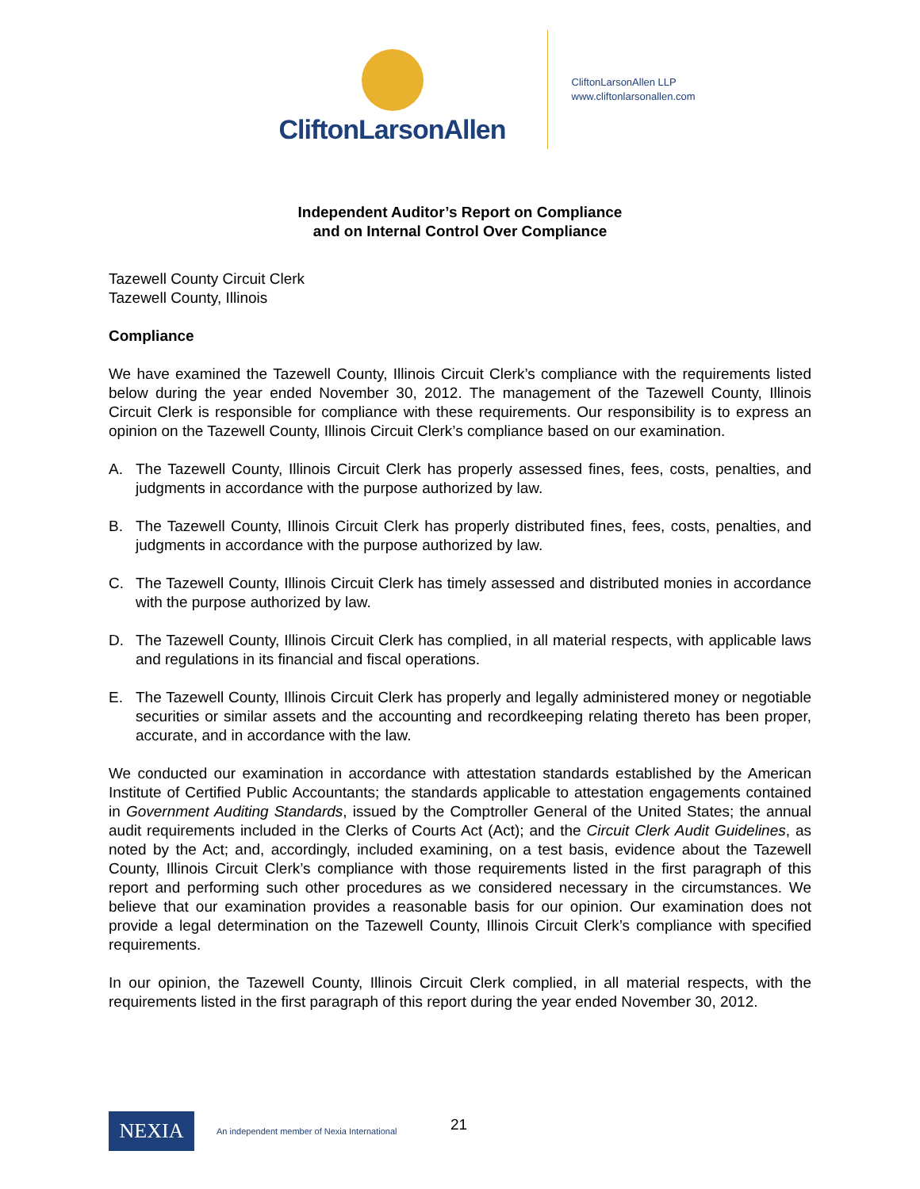CliftonLarsonAllen
CliftonLarsonAllen LLP
www.cliftonlarsonallen.com
Independent Auditor’s Report on Compliance
and on Internal Control Over Compliance
Tazewell County Circuit Clerk
Tazewell County, Illinois
Compliance
We have examined the Tazewell County, Illinois Circuit Clerk’s compliance with the requirements listed below during the year ended November 30, 2012. The management of the Tazewell County, Illinois Circuit Clerk is responsible for compliance with these requirements. Our responsibility is to express an opinion on the Tazewell County, Illinois Circuit Clerk’s compliance based on our examination.
A. The Tazewell County, Illinois Circuit Clerk has properly assessed fines, fees, costs, penalties, and judgments in accordance with the purpose authorized by law.
B. The Tazewell County, Illinois Circuit Clerk has properly distributed fines, fees, costs, penalties, and judgments in accordance with the purpose authorized by law.
C. The Tazewell County, Illinois Circuit Clerk has timely assessed and distributed monies in accordance with the purpose authorized by law.
D. The Tazewell County, Illinois Circuit Clerk has complied, in all material respects, with applicable laws and regulations in its financial and fiscal operations.
E. The Tazewell County, Illinois Circuit Clerk has properly and legally administered money or negotiable securities or similar assets and the accounting and recordkeeping relating thereto has been proper, accurate, and in accordance with the law.
We conducted our examination in accordance with attestation standards established by the American Institute of Certified Public Accountants; the standards applicable to attestation engagements contained in Government Auditing Standards, issued by the Comptroller General of the United States; the annual audit requirements included in the Clerks of Courts Act (Act); and the Circuit Clerk Audit Guidelines, as noted by the Act; and, accordingly, included examining, on a test basis, evidence about the Tazewell County, Illinois Circuit Clerk’s compliance with those requirements listed in the first paragraph of this report and performing such other procedures as we considered necessary in the circumstances. We believe that our examination provides a reasonable basis for our opinion. Our examination does not provide a legal determination on the Tazewell County, Illinois Circuit Clerk’s compliance with specified requirements.
In our opinion, the Tazewell County, Illinois Circuit Clerk complied, in all material respects, with the requirements listed in the first paragraph of this report during the year ended November 30, 2012.
NEXIA
An independent member of Nexia International
21